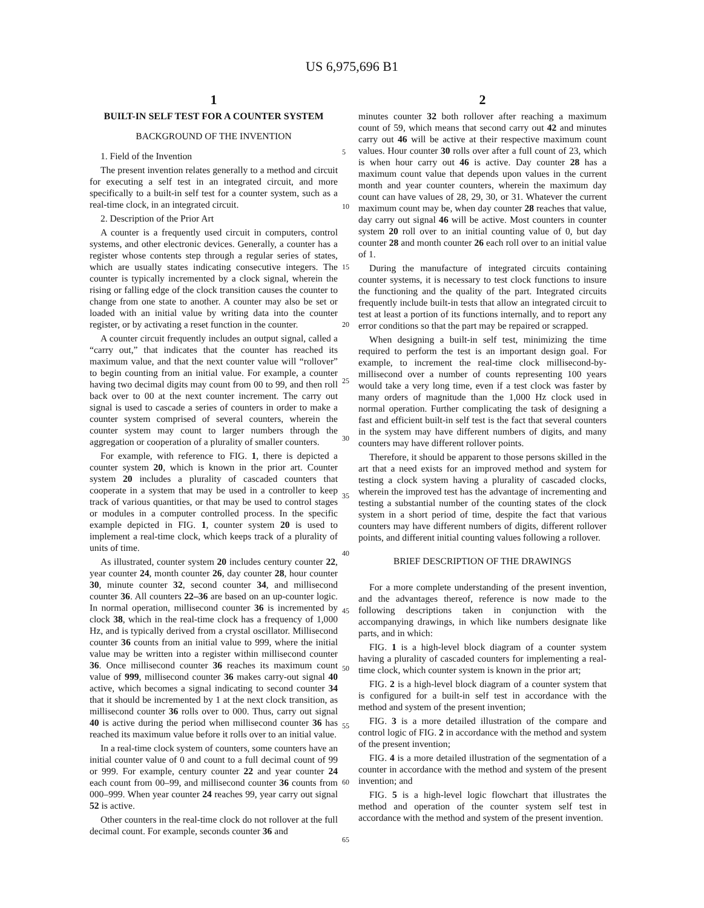US 6,975,696 B1
1
BUILT-IN SELF TEST FOR A COUNTER SYSTEM
BACKGROUND OF THE INVENTION
1. Field of the Invention
The present invention relates generally to a method and circuit for executing a self test in an integrated circuit, and more specifically to a built-in self test for a counter system, such as a real-time clock, in an integrated circuit.
2. Description of the Prior Art
A counter is a frequently used circuit in computers, control systems, and other electronic devices. Generally, a counter has a register whose contents step through a regular series of states, which are usually states indicating consecutive integers. The counter is typically incremented by a clock signal, wherein the rising or falling edge of the clock transition causes the counter to change from one state to another. A counter may also be set or loaded with an initial value by writing data into the counter register, or by activating a reset function in the counter.
A counter circuit frequently includes an output signal, called a “carry out,” that indicates that the counter has reached its maximum value, and that the next counter value will “rollover” to begin counting from an initial value. For example, a counter having two decimal digits may count from 00 to 99, and then roll back over to 00 at the next counter increment. The carry out signal is used to cascade a series of counters in order to make a counter system comprised of several counters, wherein the counter system may count to larger numbers through the aggregation or cooperation of a plurality of smaller counters.
For example, with reference to FIG. 1, there is depicted a counter system 20, which is known in the prior art. Counter system 20 includes a plurality of cascaded counters that cooperate in a system that may be used in a controller to keep track of various quantities, or that may be used to control stages or modules in a computer controlled process. In the specific example depicted in FIG. 1, counter system 20 is used to implement a real-time clock, which keeps track of a plurality of units of time.
As illustrated, counter system 20 includes century counter 22, year counter 24, month counter 26, day counter 28, hour counter 30, minute counter 32, second counter 34, and millisecond counter 36. All counters 22–36 are based on an up-counter logic. In normal operation, millisecond counter 36 is incremented by clock 38, which in the real-time clock has a frequency of 1,000 Hz, and is typically derived from a crystal oscillator. Millisecond counter 36 counts from an initial value to 999, where the initial value may be written into a register within millisecond counter 36. Once millisecond counter 36 reaches its maximum count value of 999, millisecond counter 36 makes carry-out signal 40 active, which becomes a signal indicating to second counter 34 that it should be incremented by 1 at the next clock transition, as millisecond counter 36 rolls over to 000. Thus, carry out signal 40 is active during the period when millisecond counter 36 has reached its maximum value before it rolls over to an initial value.
In a real-time clock system of counters, some counters have an initial counter value of 0 and count to a full decimal count of 99 or 999. For example, century counter 22 and year counter 24 each count from 00–99, and millisecond counter 36 counts from 000–999. When year counter 24 reaches 99, year carry out signal 52 is active.
Other counters in the real-time clock do not rollover at the full decimal count. For example, seconds counter 36 and
5
10
15
20
25
30
35
40
45
50
55
60
65
2
minutes counter 32 both rollover after reaching a maximum count of 59, which means that second carry out 42 and minutes carry out 46 will be active at their respective maximum count values. Hour counter 30 rolls over after a full count of 23, which is when hour carry out 46 is active. Day counter 28 has a maximum count value that depends upon values in the current month and year counter counters, wherein the maximum day count can have values of 28, 29, 30, or 31. Whatever the current maximum count may be, when day counter 28 reaches that value, day carry out signal 46 will be active. Most counters in counter system 20 roll over to an initial counting value of 0, but day counter 28 and month counter 26 each roll over to an initial value of 1.
During the manufacture of integrated circuits containing counter systems, it is necessary to test clock functions to insure the functioning and the quality of the part. Integrated circuits frequently include built-in tests that allow an integrated circuit to test at least a portion of its functions internally, and to report any error conditions so that the part may be repaired or scrapped.
When designing a built-in self test, minimizing the time required to perform the test is an important design goal. For example, to increment the real-time clock millisecond-by-millisecond over a number of counts representing 100 years would take a very long time, even if a test clock was faster by many orders of magnitude than the 1,000 Hz clock used in normal operation. Further complicating the task of designing a fast and efficient built-in self test is the fact that several counters in the system may have different numbers of digits, and many counters may have different rollover points.
Therefore, it should be apparent to those persons skilled in the art that a need exists for an improved method and system for testing a clock system having a plurality of cascaded clocks, wherein the improved test has the advantage of incrementing and testing a substantial number of the counting states of the clock system in a short period of time, despite the fact that various counters may have different numbers of digits, different rollover points, and different initial counting values following a rollover.
BRIEF DESCRIPTION OF THE DRAWINGS
For a more complete understanding of the present invention, and the advantages thereof, reference is now made to the following descriptions taken in conjunction with the accompanying drawings, in which like numbers designate like parts, and in which:
FIG. 1 is a high-level block diagram of a counter system having a plurality of cascaded counters for implementing a real-time clock, which counter system is known in the prior art;
FIG. 2 is a high-level block diagram of a counter system that is configured for a built-in self test in accordance with the method and system of the present invention;
FIG. 3 is a more detailed illustration of the compare and control logic of FIG. 2 in accordance with the method and system of the present invention;
FIG. 4 is a more detailed illustration of the segmentation of a counter in accordance with the method and system of the present invention; and
FIG. 5 is a high-level logic flowchart that illustrates the method and operation of the counter system self test in accordance with the method and system of the present invention.